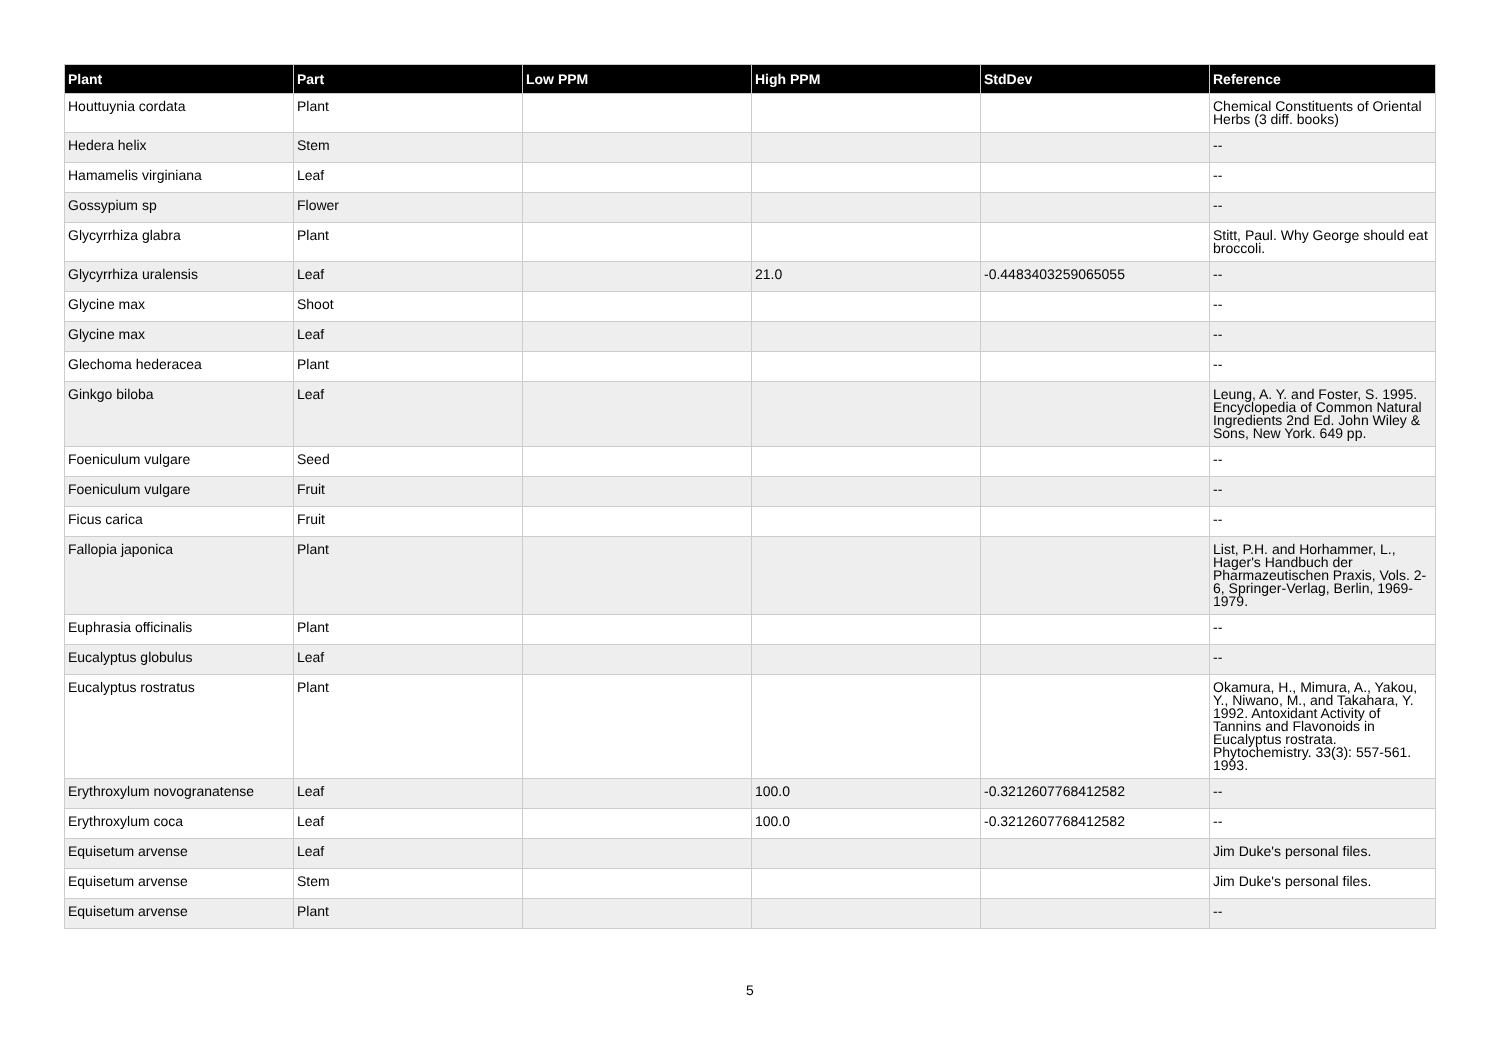| Plant | Part | Low PPM | High PPM | StdDev | Reference |
| --- | --- | --- | --- | --- | --- |
| Houttuynia cordata | Plant | | | | Chemical Constituents of Oriental Herbs (3 diff. books) |
| Hedera helix | Stem | | | | -- |
| Hamamelis virginiana | Leaf | | | | -- |
| Gossypium sp | Flower | | | | -- |
| Glycyrrhiza glabra | Plant | | | | Stitt, Paul. Why George should eat broccoli. |
| Glycyrrhiza uralensis | Leaf | | 21.0 | -0.4483403259065055 | -- |
| Glycine max | Shoot | | | | -- |
| Glycine max | Leaf | | | | -- |
| Glechoma hederacea | Plant | | | | -- |
| Ginkgo biloba | Leaf | | | | Leung, A. Y. and Foster, S. 1995. Encyclopedia of Common Natural Ingredients 2nd Ed. John Wiley & Sons, New York. 649 pp. |
| Foeniculum vulgare | Seed | | | | -- |
| Foeniculum vulgare | Fruit | | | | -- |
| Ficus carica | Fruit | | | | -- |
| Fallopia japonica | Plant | | | | List, P.H. and Horhammer, L., Hager's Handbuch der Pharmazeutischen Praxis, Vols. 2-6, Springer-Verlag, Berlin, 1969-1979. |
| Euphrasia officinalis | Plant | | | | -- |
| Eucalyptus globulus | Leaf | | | | -- |
| Eucalyptus rostratus | Plant | | | | Okamura, H., Mimura, A., Yakou, Y., Niwano, M., and Takahara, Y. 1992. Antoxidant Activity of Tannins and Flavonoids in Eucalyptus rostrata. Phytochemistry. 33(3): 557-561. 1993. |
| Erythroxylum novogranatense | Leaf | | 100.0 | -0.3212607768412582 | -- |
| Erythroxylum coca | Leaf | | 100.0 | -0.3212607768412582 | -- |
| Equisetum arvense | Leaf | | | | Jim Duke's personal files. |
| Equisetum arvense | Stem | | | | Jim Duke's personal files. |
| Equisetum arvense | Plant | | | | -- |
5